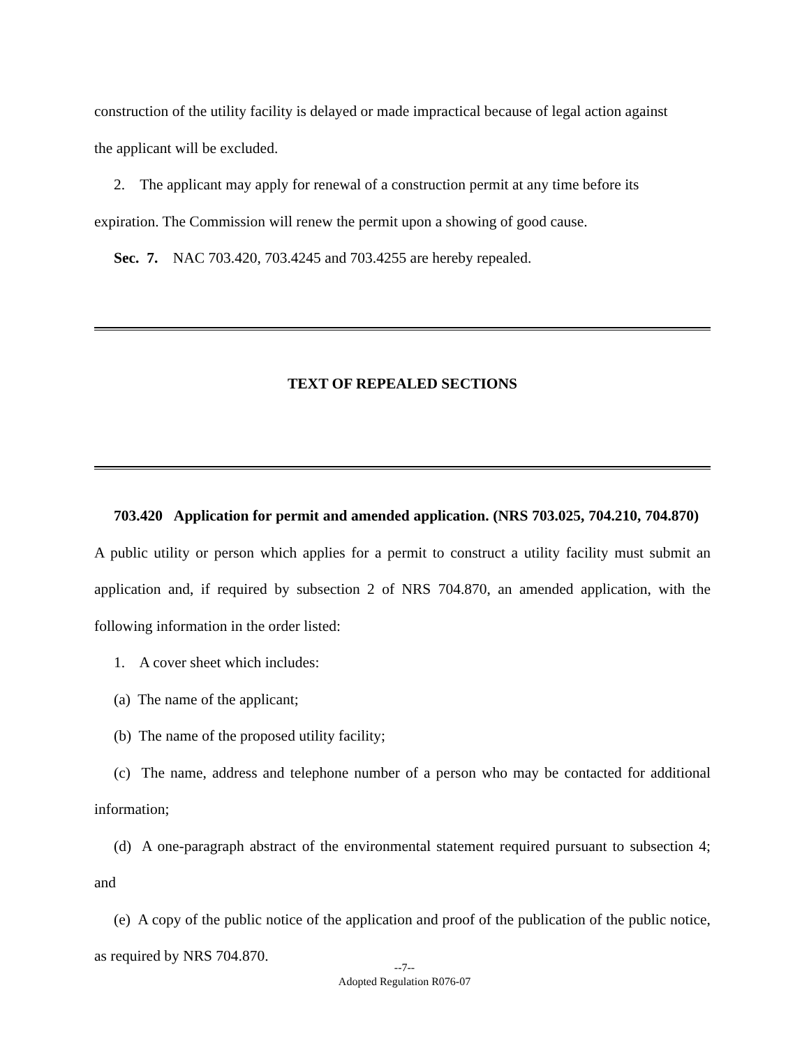construction of the utility facility is delayed or made impractical because of legal action against
the applicant will be excluded.
2. The applicant may apply for renewal of a construction permit at any time before its
expiration. The Commission will renew the permit upon a showing of good cause.
Sec. 7. NAC 703.420, 703.4245 and 703.4255 are hereby repealed.
TEXT OF REPEALED SECTIONS
703.420 Application for permit and amended application. (NRS 703.025, 704.210, 704.870) A public utility or person which applies for a permit to construct a utility facility must submit an application and, if required by subsection 2 of NRS 704.870, an amended application, with the following information in the order listed:
1. A cover sheet which includes:
(a) The name of the applicant;
(b) The name of the proposed utility facility;
(c) The name, address and telephone number of a person who may be contacted for additional information;
(d) A one-paragraph abstract of the environmental statement required pursuant to subsection 4; and
(e) A copy of the public notice of the application and proof of the publication of the public notice, as required by NRS 704.870.
--7--
Adopted Regulation R076-07